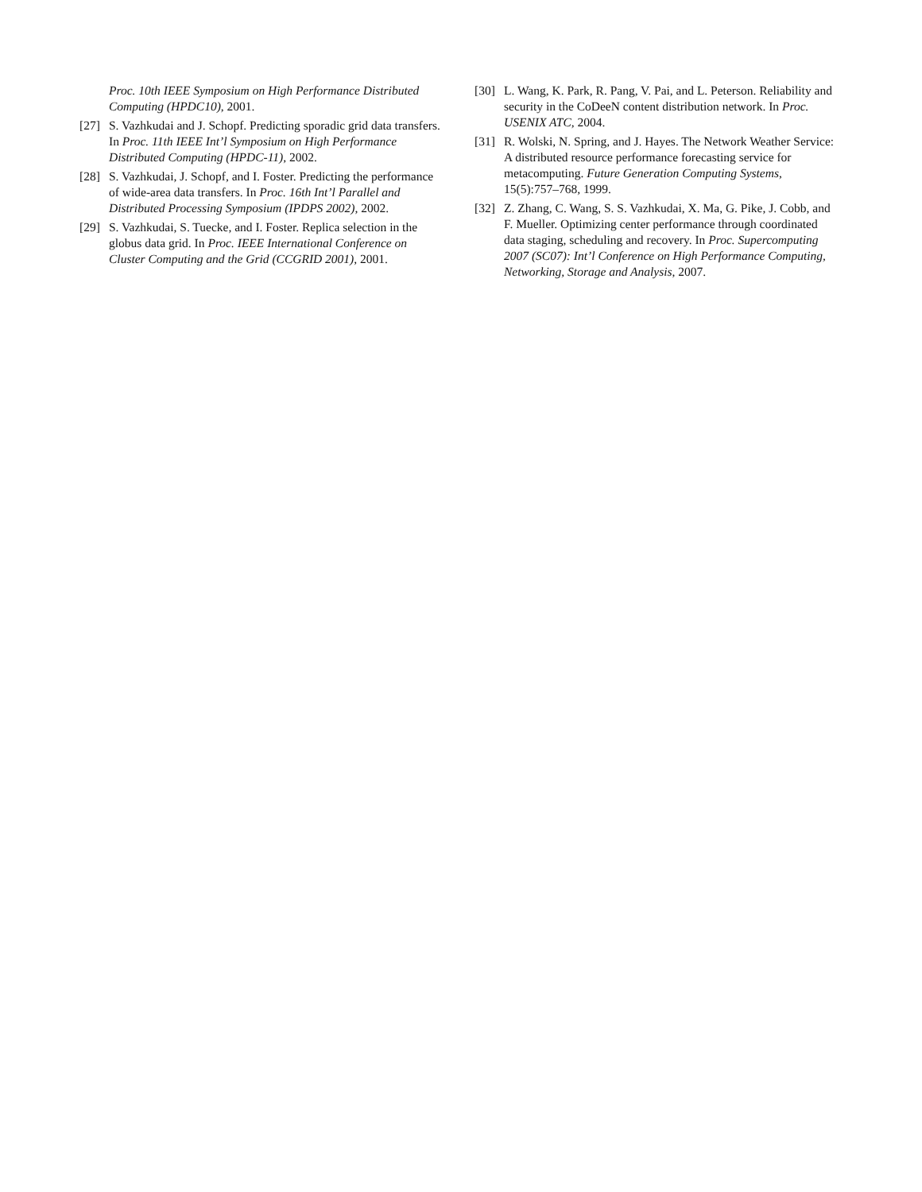Proc. 10th IEEE Symposium on High Performance Distributed Computing (HPDC10), 2001.
[27] S. Vazhkudai and J. Schopf. Predicting sporadic grid data transfers. In Proc. 11th IEEE Int’l Symposium on High Performance Distributed Computing (HPDC-11), 2002.
[28] S. Vazhkudai, J. Schopf, and I. Foster. Predicting the performance of wide-area data transfers. In Proc. 16th Int’l Parallel and Distributed Processing Symposium (IPDPS 2002), 2002.
[29] S. Vazhkudai, S. Tuecke, and I. Foster. Replica selection in the globus data grid. In Proc. IEEE International Conference on Cluster Computing and the Grid (CCGRID 2001), 2001.
[30] L. Wang, K. Park, R. Pang, V. Pai, and L. Peterson. Reliability and security in the CoDeeN content distribution network. In Proc. USENIX ATC, 2004.
[31] R. Wolski, N. Spring, and J. Hayes. The Network Weather Service: A distributed resource performance forecasting service for metacomputing. Future Generation Computing Systems, 15(5):757–768, 1999.
[32] Z. Zhang, C. Wang, S. S. Vazhkudai, X. Ma, G. Pike, J. Cobb, and F. Mueller. Optimizing center performance through coordinated data staging, scheduling and recovery. In Proc. Supercomputing 2007 (SC07): Int’l Conference on High Performance Computing, Networking, Storage and Analysis, 2007.